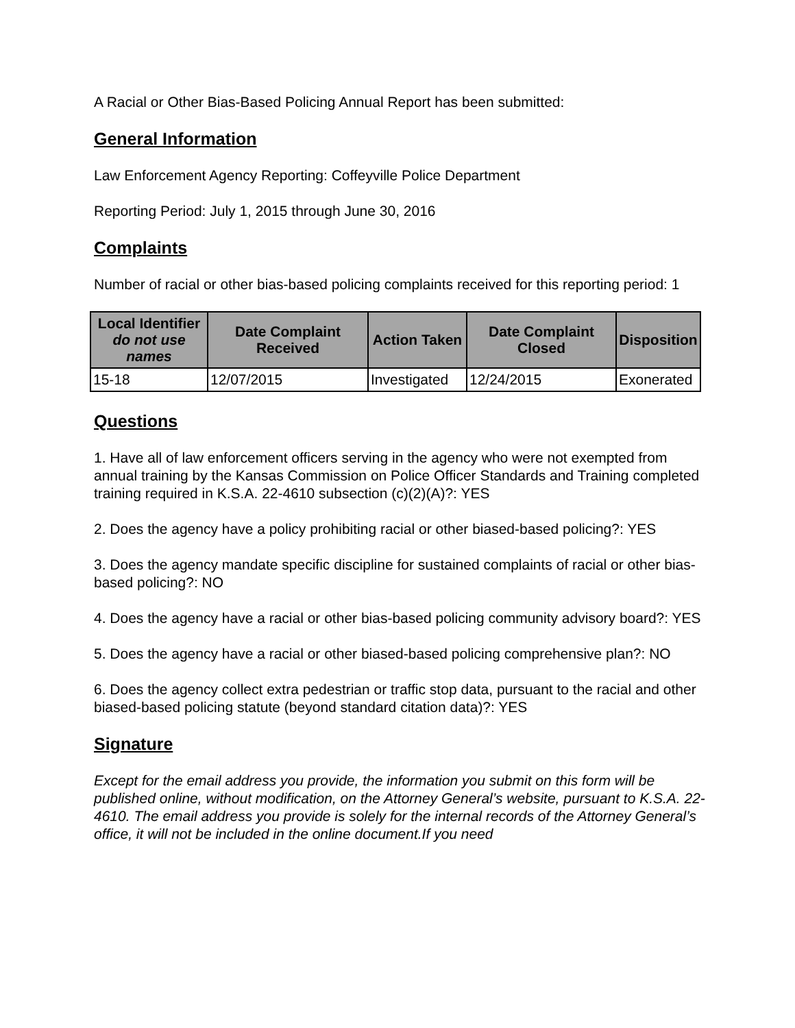A Racial or Other Bias-Based Policing Annual Report has been submitted:
General Information
Law Enforcement Agency Reporting: Coffeyville Police Department
Reporting Period: July 1, 2015 through June 30, 2016
Complaints
Number of racial or other bias-based policing complaints received for this reporting period: 1
| Local Identifier do not use names | Date Complaint Received | Action Taken | Date Complaint Closed | Disposition |
| --- | --- | --- | --- | --- |
| 15-18 | 12/07/2015 | Investigated | 12/24/2015 | Exonerated |
Questions
1. Have all of law enforcement officers serving in the agency who were not exempted from annual training by the Kansas Commission on Police Officer Standards and Training completed training required in K.S.A. 22-4610 subsection (c)(2)(A)?: YES
2. Does the agency have a policy prohibiting racial or other biased-based policing?: YES
3. Does the agency mandate specific discipline for sustained complaints of racial or other bias-based policing?: NO
4. Does the agency have a racial or other bias-based policing community advisory board?: YES
5. Does the agency have a racial or other biased-based policing comprehensive plan?: NO
6. Does the agency collect extra pedestrian or traffic stop data, pursuant to the racial and other biased-based policing statute (beyond standard citation data)?: YES
Signature
Except for the email address you provide, the information you submit on this form will be published online, without modification, on the Attorney General’s website, pursuant to K.S.A. 22-4610. The email address you provide is solely for the internal records of the Attorney General’s office, it will not be included in the online document.If you need